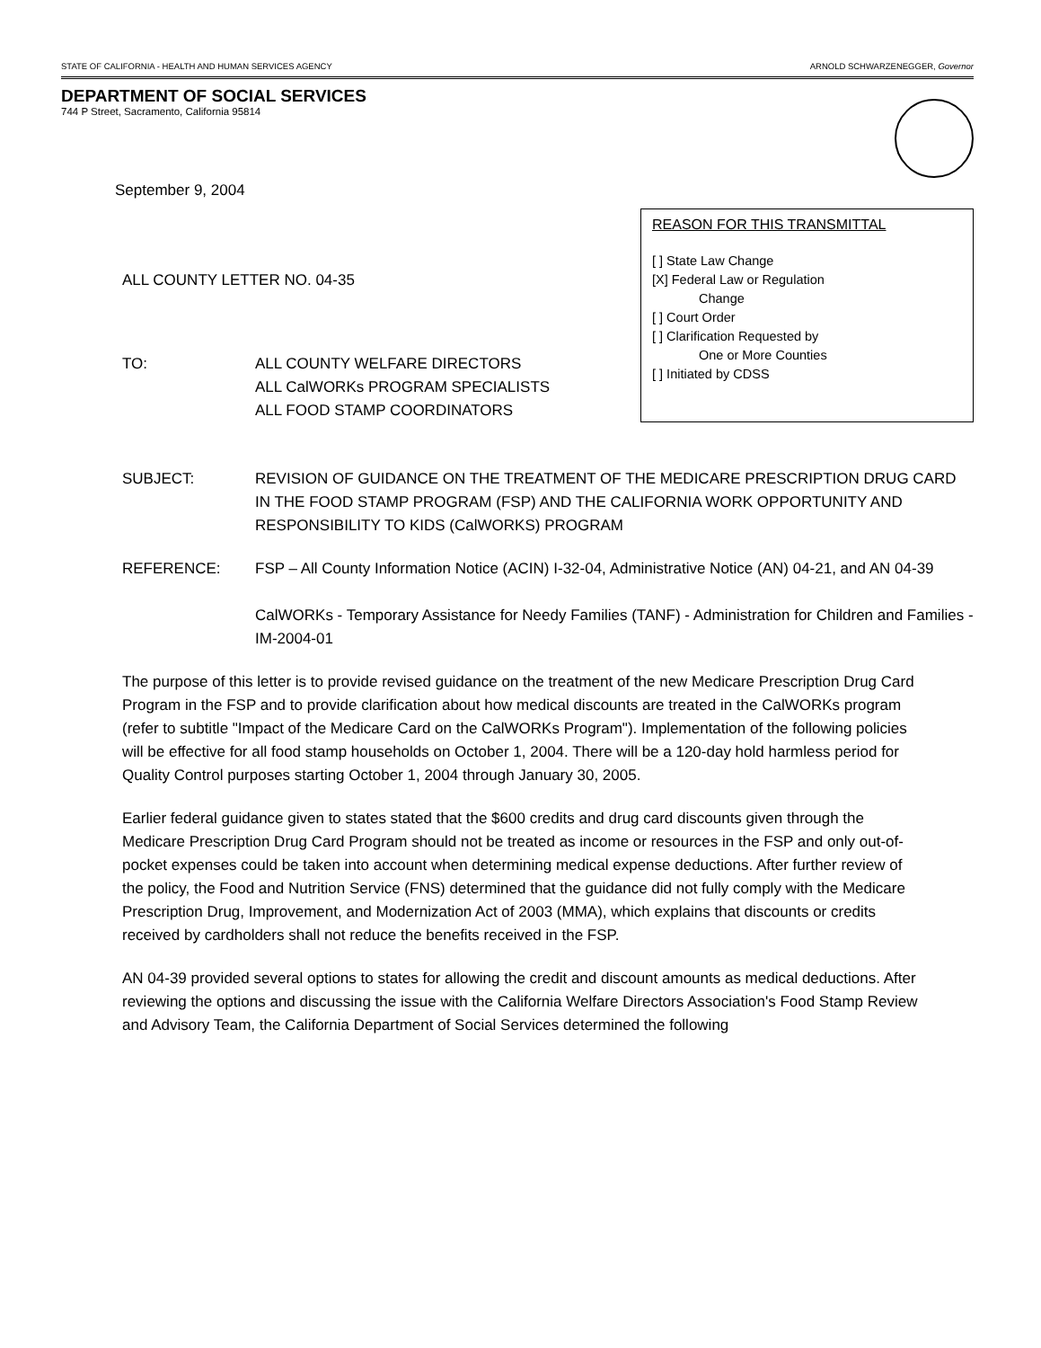STATE OF CALIFORNIA - HEALTH AND HUMAN SERVICES AGENCY ARNOLD SCHWARZENEGGER, Governor
DEPARTMENT OF SOCIAL SERVICES
744 P Street, Sacramento, California 95814
September 9, 2004
ALL COUNTY LETTER NO. 04-35
TO: ALL COUNTY WELFARE DIRECTORS
ALL CalWORKs PROGRAM SPECIALISTS
ALL FOOD STAMP COORDINATORS
REASON FOR THIS TRANSMITTAL
[ ] State Law Change
[X] Federal Law or Regulation
Change
[ ] Court Order
[ ] Clarification Requested by
One or More Counties
[ ] Initiated by CDSS
SUBJECT: REVISION OF GUIDANCE ON THE TREATMENT OF THE MEDICARE PRESCRIPTION DRUG CARD IN THE FOOD STAMP PROGRAM (FSP) AND THE CALIFORNIA WORK OPPORTUNITY AND RESPONSIBILITY TO KIDS (CalWORKS) PROGRAM
REFERENCE: FSP – All County Information Notice (ACIN) I-32-04, Administrative Notice (AN) 04-21, and AN 04-39
CalWORKs - Temporary Assistance for Needy Families (TANF) - Administration for Children and Families - IM-2004-01
The purpose of this letter is to provide revised guidance on the treatment of the new Medicare Prescription Drug Card Program in the FSP and to provide clarification about how medical discounts are treated in the CalWORKs program (refer to subtitle "Impact of the Medicare Card on the CalWORKs Program"). Implementation of the following policies will be effective for all food stamp households on October 1, 2004. There will be a 120-day hold harmless period for Quality Control purposes starting October 1, 2004 through January 30, 2005.
Earlier federal guidance given to states stated that the $600 credits and drug card discounts given through the Medicare Prescription Drug Card Program should not be treated as income or resources in the FSP and only out-of-pocket expenses could be taken into account when determining medical expense deductions. After further review of the policy, the Food and Nutrition Service (FNS) determined that the guidance did not fully comply with the Medicare Prescription Drug, Improvement, and Modernization Act of 2003 (MMA), which explains that discounts or credits received by cardholders shall not reduce the benefits received in the FSP.
AN 04-39 provided several options to states for allowing the credit and discount amounts as medical deductions. After reviewing the options and discussing the issue with the California Welfare Directors Association's Food Stamp Review and Advisory Team, the California Department of Social Services determined the following